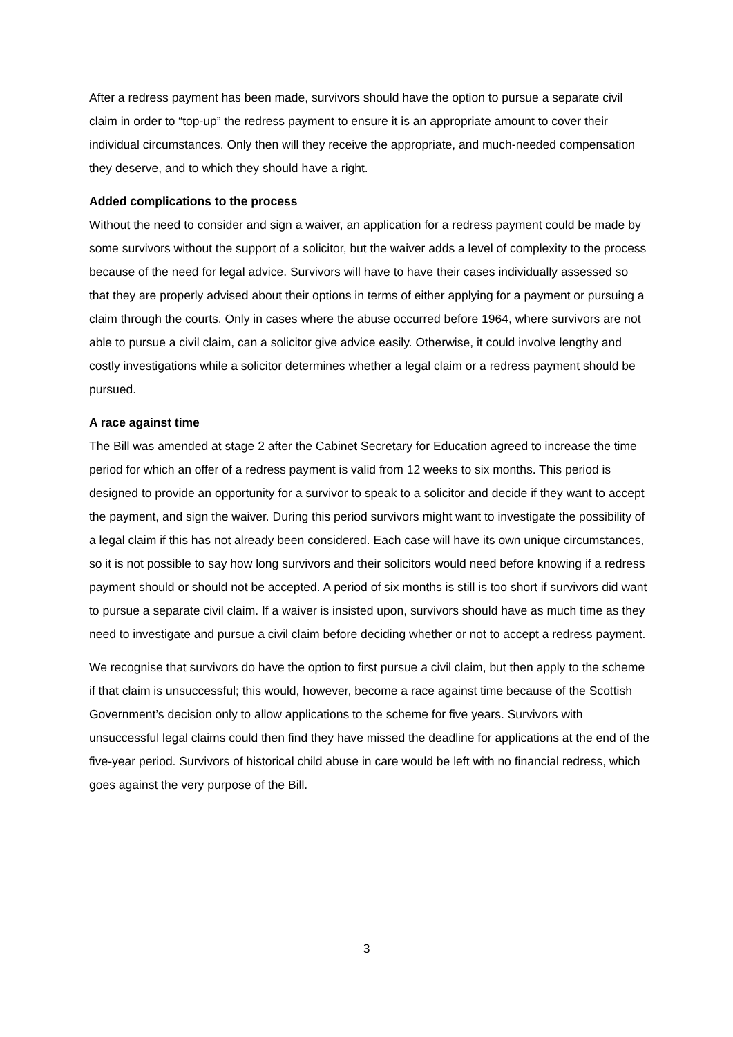After a redress payment has been made, survivors should have the option to pursue a separate civil claim in order to “top-up” the redress payment to ensure it is an appropriate amount to cover their individual circumstances. Only then will they receive the appropriate, and much-needed compensation they deserve, and to which they should have a right.
Added complications to the process
Without the need to consider and sign a waiver, an application for a redress payment could be made by some survivors without the support of a solicitor, but the waiver adds a level of complexity to the process because of the need for legal advice. Survivors will have to have their cases individually assessed so that they are properly advised about their options in terms of either applying for a payment or pursuing a claim through the courts. Only in cases where the abuse occurred before 1964, where survivors are not able to pursue a civil claim, can a solicitor give advice easily. Otherwise, it could involve lengthy and costly investigations while a solicitor determines whether a legal claim or a redress payment should be pursued.
A race against time
The Bill was amended at stage 2 after the Cabinet Secretary for Education agreed to increase the time period for which an offer of a redress payment is valid from 12 weeks to six months. This period is designed to provide an opportunity for a survivor to speak to a solicitor and decide if they want to accept the payment, and sign the waiver. During this period survivors might want to investigate the possibility of a legal claim if this has not already been considered. Each case will have its own unique circumstances, so it is not possible to say how long survivors and their solicitors would need before knowing if a redress payment should or should not be accepted. A period of six months is still is too short if survivors did want to pursue a separate civil claim. If a waiver is insisted upon, survivors should have as much time as they need to investigate and pursue a civil claim before deciding whether or not to accept a redress payment.
We recognise that survivors do have the option to first pursue a civil claim, but then apply to the scheme if that claim is unsuccessful; this would, however, become a race against time because of the Scottish Government’s decision only to allow applications to the scheme for five years. Survivors with unsuccessful legal claims could then find they have missed the deadline for applications at the end of the five-year period. Survivors of historical child abuse in care would be left with no financial redress, which goes against the very purpose of the Bill.
3